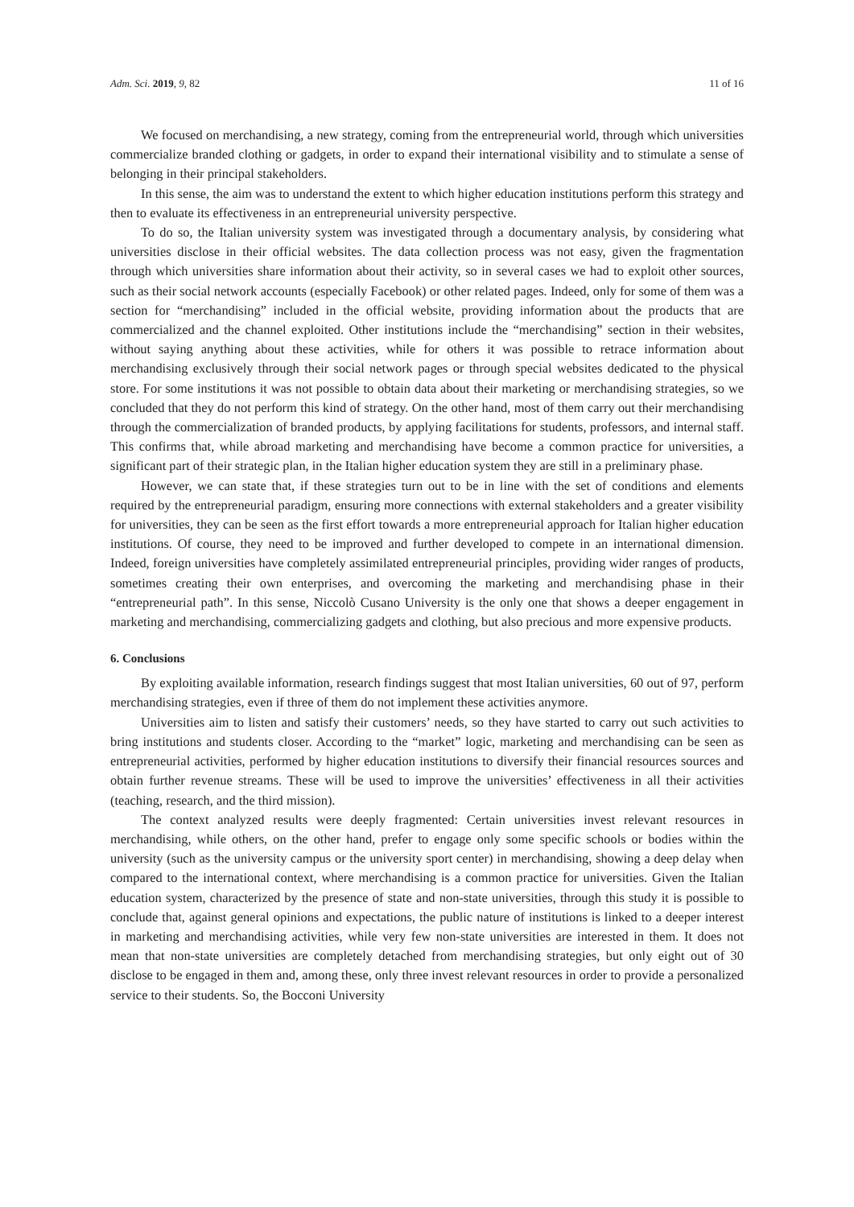Adm. Sci. 2019, 9, 82 11 of 16
We focused on merchandising, a new strategy, coming from the entrepreneurial world, through which universities commercialize branded clothing or gadgets, in order to expand their international visibility and to stimulate a sense of belonging in their principal stakeholders.
In this sense, the aim was to understand the extent to which higher education institutions perform this strategy and then to evaluate its effectiveness in an entrepreneurial university perspective.
To do so, the Italian university system was investigated through a documentary analysis, by considering what universities disclose in their official websites. The data collection process was not easy, given the fragmentation through which universities share information about their activity, so in several cases we had to exploit other sources, such as their social network accounts (especially Facebook) or other related pages. Indeed, only for some of them was a section for “merchandising” included in the official website, providing information about the products that are commercialized and the channel exploited. Other institutions include the “merchandising” section in their websites, without saying anything about these activities, while for others it was possible to retrace information about merchandising exclusively through their social network pages or through special websites dedicated to the physical store. For some institutions it was not possible to obtain data about their marketing or merchandising strategies, so we concluded that they do not perform this kind of strategy. On the other hand, most of them carry out their merchandising through the commercialization of branded products, by applying facilitations for students, professors, and internal staff. This confirms that, while abroad marketing and merchandising have become a common practice for universities, a significant part of their strategic plan, in the Italian higher education system they are still in a preliminary phase.
However, we can state that, if these strategies turn out to be in line with the set of conditions and elements required by the entrepreneurial paradigm, ensuring more connections with external stakeholders and a greater visibility for universities, they can be seen as the first effort towards a more entrepreneurial approach for Italian higher education institutions. Of course, they need to be improved and further developed to compete in an international dimension. Indeed, foreign universities have completely assimilated entrepreneurial principles, providing wider ranges of products, sometimes creating their own enterprises, and overcoming the marketing and merchandising phase in their “entrepreneurial path”. In this sense, Niccolò Cusano University is the only one that shows a deeper engagement in marketing and merchandising, commercializing gadgets and clothing, but also precious and more expensive products.
6. Conclusions
By exploiting available information, research findings suggest that most Italian universities, 60 out of 97, perform merchandising strategies, even if three of them do not implement these activities anymore.
Universities aim to listen and satisfy their customers’ needs, so they have started to carry out such activities to bring institutions and students closer. According to the “market” logic, marketing and merchandising can be seen as entrepreneurial activities, performed by higher education institutions to diversify their financial resources sources and obtain further revenue streams. These will be used to improve the universities’ effectiveness in all their activities (teaching, research, and the third mission).
The context analyzed results were deeply fragmented: Certain universities invest relevant resources in merchandising, while others, on the other hand, prefer to engage only some specific schools or bodies within the university (such as the university campus or the university sport center) in merchandising, showing a deep delay when compared to the international context, where merchandising is a common practice for universities. Given the Italian education system, characterized by the presence of state and non-state universities, through this study it is possible to conclude that, against general opinions and expectations, the public nature of institutions is linked to a deeper interest in marketing and merchandising activities, while very few non-state universities are interested in them. It does not mean that non-state universities are completely detached from merchandising strategies, but only eight out of 30 disclose to be engaged in them and, among these, only three invest relevant resources in order to provide a personalized service to their students. So, the Bocconi University